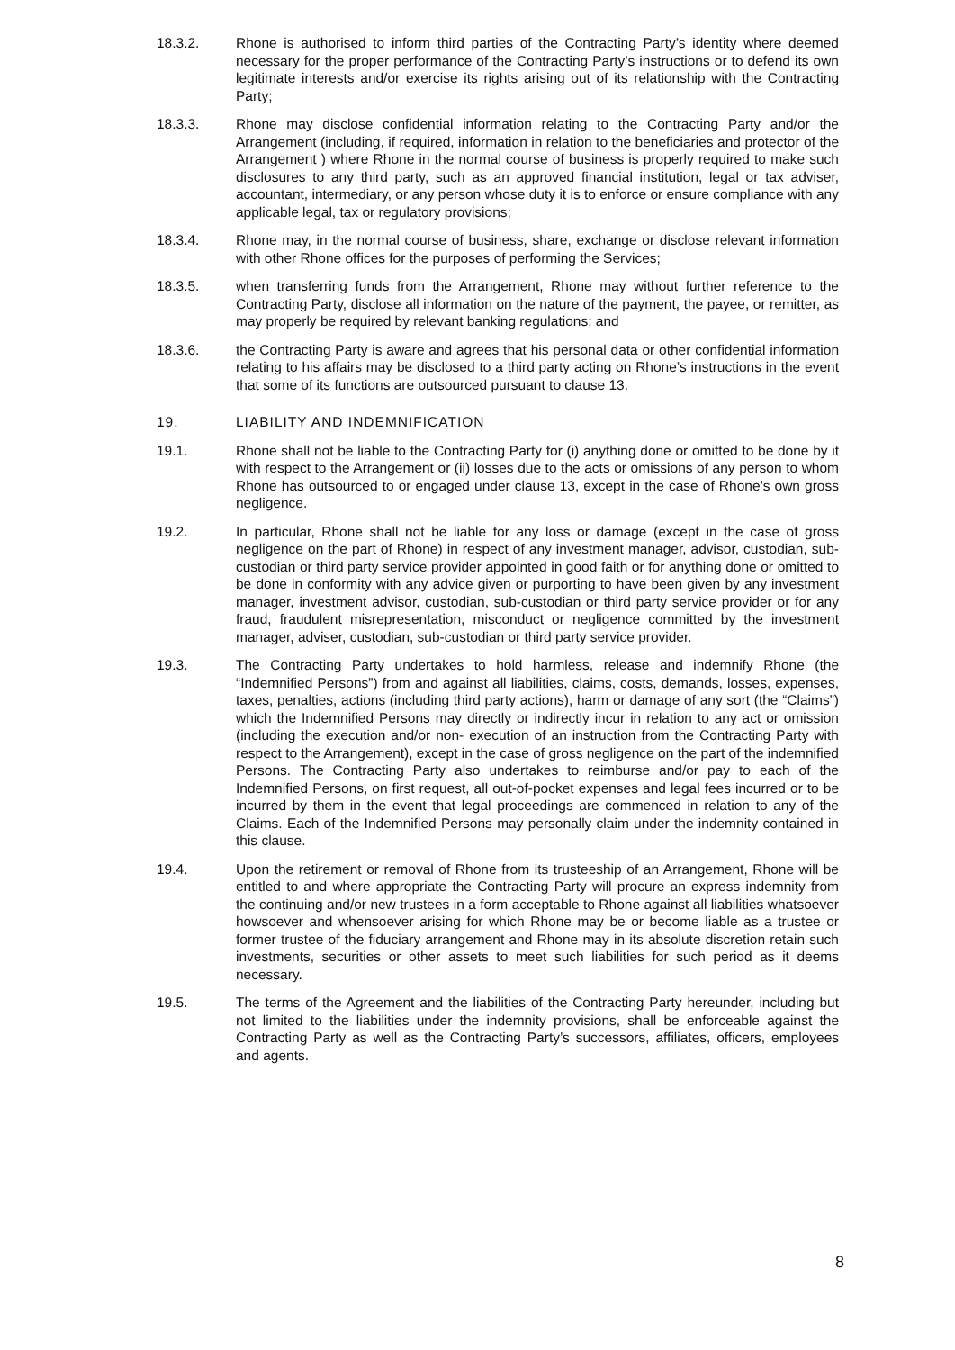18.3.2. Rhone is authorised to inform third parties of the Contracting Party’s identity where deemed necessary for the proper performance of the Contracting Party’s instructions or to defend its own legitimate interests and/or exercise its rights arising out of its relationship with the Contracting Party;
18.3.3. Rhone may disclose confidential information relating to the Contracting Party and/or the Arrangement (including, if required, information in relation to the beneficiaries and protector of the Arrangement ) where Rhone in the normal course of business is properly required to make such disclosures to any third party, such as an approved financial institution, legal or tax adviser, accountant, intermediary, or any person whose duty it is to enforce or ensure compliance with any applicable legal, tax or regulatory provisions;
18.3.4. Rhone may, in the normal course of business, share, exchange or disclose relevant information with other Rhone offices for the purposes of performing the Services;
18.3.5. when transferring funds from the Arrangement, Rhone may without further reference to the Contracting Party, disclose all information on the nature of the payment, the payee, or remitter, as may properly be required by relevant banking regulations; and
18.3.6. the Contracting Party is aware and agrees that his personal data or other confidential information relating to his affairs may be disclosed to a third party acting on Rhone’s instructions in the event that some of its functions are outsourced pursuant to clause 13.
19. LIABILITY AND INDEMNIFICATION
19.1. Rhone shall not be liable to the Contracting Party for (i) anything done or omitted to be done by it with respect to the Arrangement or (ii) losses due to the acts or omissions of any person to whom Rhone has outsourced to or engaged under clause 13, except in the case of Rhone’s own gross negligence.
19.2. In particular, Rhone shall not be liable for any loss or damage (except in the case of gross negligence on the part of Rhone) in respect of any investment manager, advisor, custodian, sub-custodian or third party service provider appointed in good faith or for anything done or omitted to be done in conformity with any advice given or purporting to have been given by any investment manager, investment advisor, custodian, sub-custodian or third party service provider or for any fraud, fraudulent misrepresentation, misconduct or negligence committed by the investment manager, adviser, custodian, sub-custodian or third party service provider.
19.3. The Contracting Party undertakes to hold harmless, release and indemnify Rhone (the “Indemnified Persons”) from and against all liabilities, claims, costs, demands, losses, expenses, taxes, penalties, actions (including third party actions), harm or damage of any sort (the “Claims”) which the Indemnified Persons may directly or indirectly incur in relation to any act or omission (including the execution and/or non- execution of an instruction from the Contracting Party with respect to the Arrangement), except in the case of gross negligence on the part of the indemnified Persons. The Contracting Party also undertakes to reimburse and/or pay to each of the Indemnified Persons, on first request, all out-of-pocket expenses and legal fees incurred or to be incurred by them in the event that legal proceedings are commenced in relation to any of the Claims. Each of the Indemnified Persons may personally claim under the indemnity contained in this clause.
19.4. Upon the retirement or removal of Rhone from its trusteeship of an Arrangement, Rhone will be entitled to and where appropriate the Contracting Party will procure an express indemnity from the continuing and/or new trustees in a form acceptable to Rhone against all liabilities whatsoever howsoever and whensoever arising for which Rhone may be or become liable as a trustee or former trustee of the fiduciary arrangement and Rhone may in its absolute discretion retain such investments, securities or other assets to meet such liabilities for such period as it deems necessary.
19.5. The terms of the Agreement and the liabilities of the Contracting Party hereunder, including but not limited to the liabilities under the indemnity provisions, shall be enforceable against the Contracting Party as well as the Contracting Party’s successors, affiliates, officers, employees and agents.
8